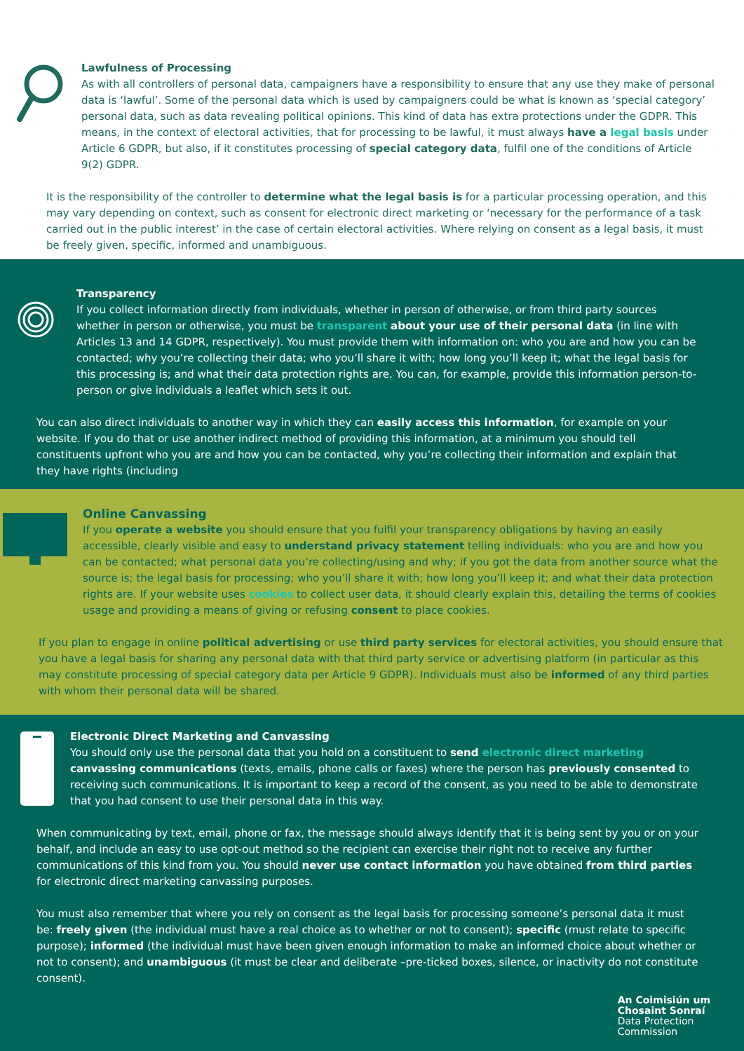Lawfulness of Processing
As with all controllers of personal data, campaigners have a responsibility to ensure that any use they make of personal data is ‘lawful’. Some of the personal data which is used by campaigners could be what is known as ‘special category’ personal data, such as data revealing political opinions. This kind of data has extra protections under the GDPR. This means, in the context of electoral activities, that for processing to be lawful, it must always have a legal basis under Article 6 GDPR, but also, if it constitutes processing of special category data, fulfil one of the conditions of Article 9(2) GDPR.
It is the responsibility of the controller to determine what the legal basis is for a particular processing operation, and this may vary depending on context, such as consent for electronic direct marketing or ‘necessary for the performance of a task carried out in the public interest’ in the case of certain electoral activities. Where relying on consent as a legal basis, it must be freely given, specific, informed and unambiguous.
Transparency
If you collect information directly from individuals, whether in person of otherwise, or from third party sources whether in person or otherwise, you must be transparent about your use of their personal data (in line with Articles 13 and 14 GDPR, respectively). You must provide them with information on: who you are and how you can be contacted; why you’re collecting their data; who you’ll share it with; how long you’ll keep it; what the legal basis for this processing is; and what their data protection rights are. You can, for example, provide this information person-to-person or give individuals a leaflet which sets it out.
You can also direct individuals to another way in which they can easily access this information, for example on your website. If you do that or use another indirect method of providing this information, at a minimum you should tell constituents upfront who you are and how you can be contacted, why you’re collecting their information and explain that they have rights (including
Online Canvassing
If you operate a website you should ensure that you fulfil your transparency obligations by having an easily accessible, clearly visible and easy to understand privacy statement telling individuals: who you are and how you can be contacted; what personal data you’re collecting/using and why; if you got the data from another source what the source is; the legal basis for processing; who you’ll share it with; how long you’ll keep it; and what their data protection rights are. If your website uses cookies to collect user data, it should clearly explain this, detailing the terms of cookies usage and providing a means of giving or refusing consent to place cookies.
If you plan to engage in online political advertising or use third party services for electoral activities, you should ensure that you have a legal basis for sharing any personal data with that third party service or advertising platform (in particular as this may constitute processing of special category data per Article 9 GDPR). Individuals must also be informed of any third parties with whom their personal data will be shared.
Electronic Direct Marketing and Canvassing
You should only use the personal data that you hold on a constituent to send electronic direct marketing canvassing communications (texts, emails, phone calls or faxes) where the person has previously consented to receiving such communications. It is important to keep a record of the consent, as you need to be able to demonstrate that you had consent to use their personal data in this way.
When communicating by text, email, phone or fax, the message should always identify that it is being sent by you or on your behalf, and include an easy to use opt-out method so the recipient can exercise their right not to receive any further communications of this kind from you. You should never use contact information you have obtained from third parties for electronic direct marketing canvassing purposes.
You must also remember that where you rely on consent as the legal basis for processing someone’s personal data it must be: freely given (the individual must have a real choice as to whether or not to consent); specific (must relate to specific purpose); informed (the individual must have been given enough information to make an informed choice about whether or not to consent); and unambiguous (it must be clear and deliberate –pre-ticked boxes, silence, or inactivity do not constitute consent).
An Coimisiún um
Chosaint Sonraí
Data Protection
Commission